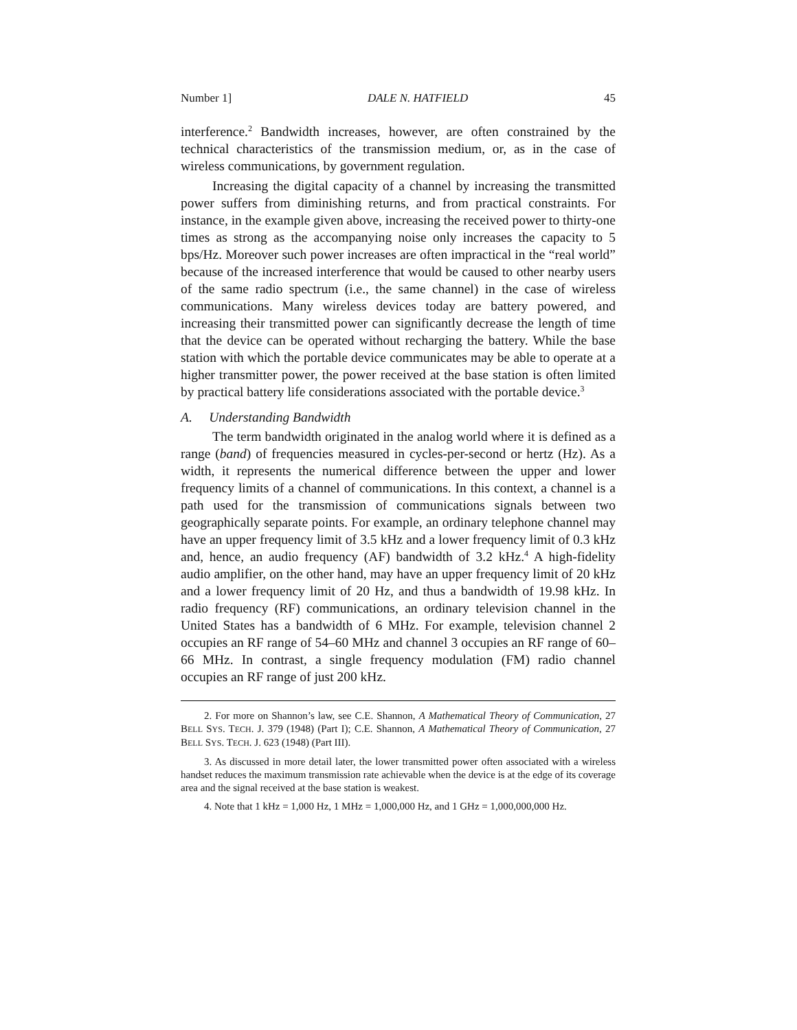Number 1] DALE N. HATFIELD 45
interference.<sup>2</sup> Bandwidth increases, however, are often constrained by the technical characteristics of the transmission medium, or, as in the case of wireless communications, by government regulation.
Increasing the digital capacity of a channel by increasing the transmitted power suffers from diminishing returns, and from practical constraints. For instance, in the example given above, increasing the received power to thirty-one times as strong as the accompanying noise only increases the capacity to 5 bps/Hz. Moreover such power increases are often impractical in the “real world” because of the increased interference that would be caused to other nearby users of the same radio spectrum (i.e., the same channel) in the case of wireless communications. Many wireless devices today are battery powered, and increasing their transmitted power can significantly decrease the length of time that the device can be operated without recharging the battery. While the base station with which the portable device communicates may be able to operate at a higher transmitter power, the power received at the base station is often limited by practical battery life considerations associated with the portable device.<sup>3</sup>
A. Understanding Bandwidth
The term bandwidth originated in the analog world where it is defined as a range (band) of frequencies measured in cycles-per-second or hertz (Hz). As a width, it represents the numerical difference between the upper and lower frequency limits of a channel of communications. In this context, a channel is a path used for the transmission of communications signals between two geographically separate points. For example, an ordinary telephone channel may have an upper frequency limit of 3.5 kHz and a lower frequency limit of 0.3 kHz and, hence, an audio frequency (AF) bandwidth of 3.2 kHz.<sup>4</sup> A high-fidelity audio amplifier, on the other hand, may have an upper frequency limit of 20 kHz and a lower frequency limit of 20 Hz, and thus a bandwidth of 19.98 kHz. In radio frequency (RF) communications, an ordinary television channel in the United States has a bandwidth of 6 MHz. For example, television channel 2 occupies an RF range of 54–60 MHz and channel 3 occupies an RF range of 60–66 MHz. In contrast, a single frequency modulation (FM) radio channel occupies an RF range of just 200 kHz.
2. For more on Shannon’s law, see C.E. Shannon, A Mathematical Theory of Communication, 27 BELL SYS. TECH. J. 379 (1948) (Part I); C.E. Shannon, A Mathematical Theory of Communication, 27 BELL SYS. TECH. J. 623 (1948) (Part III).
3. As discussed in more detail later, the lower transmitted power often associated with a wireless handset reduces the maximum transmission rate achievable when the device is at the edge of its coverage area and the signal received at the base station is weakest.
4. Note that 1 kHz = 1,000 Hz, 1 MHz = 1,000,000 Hz, and 1 GHz = 1,000,000,000 Hz.